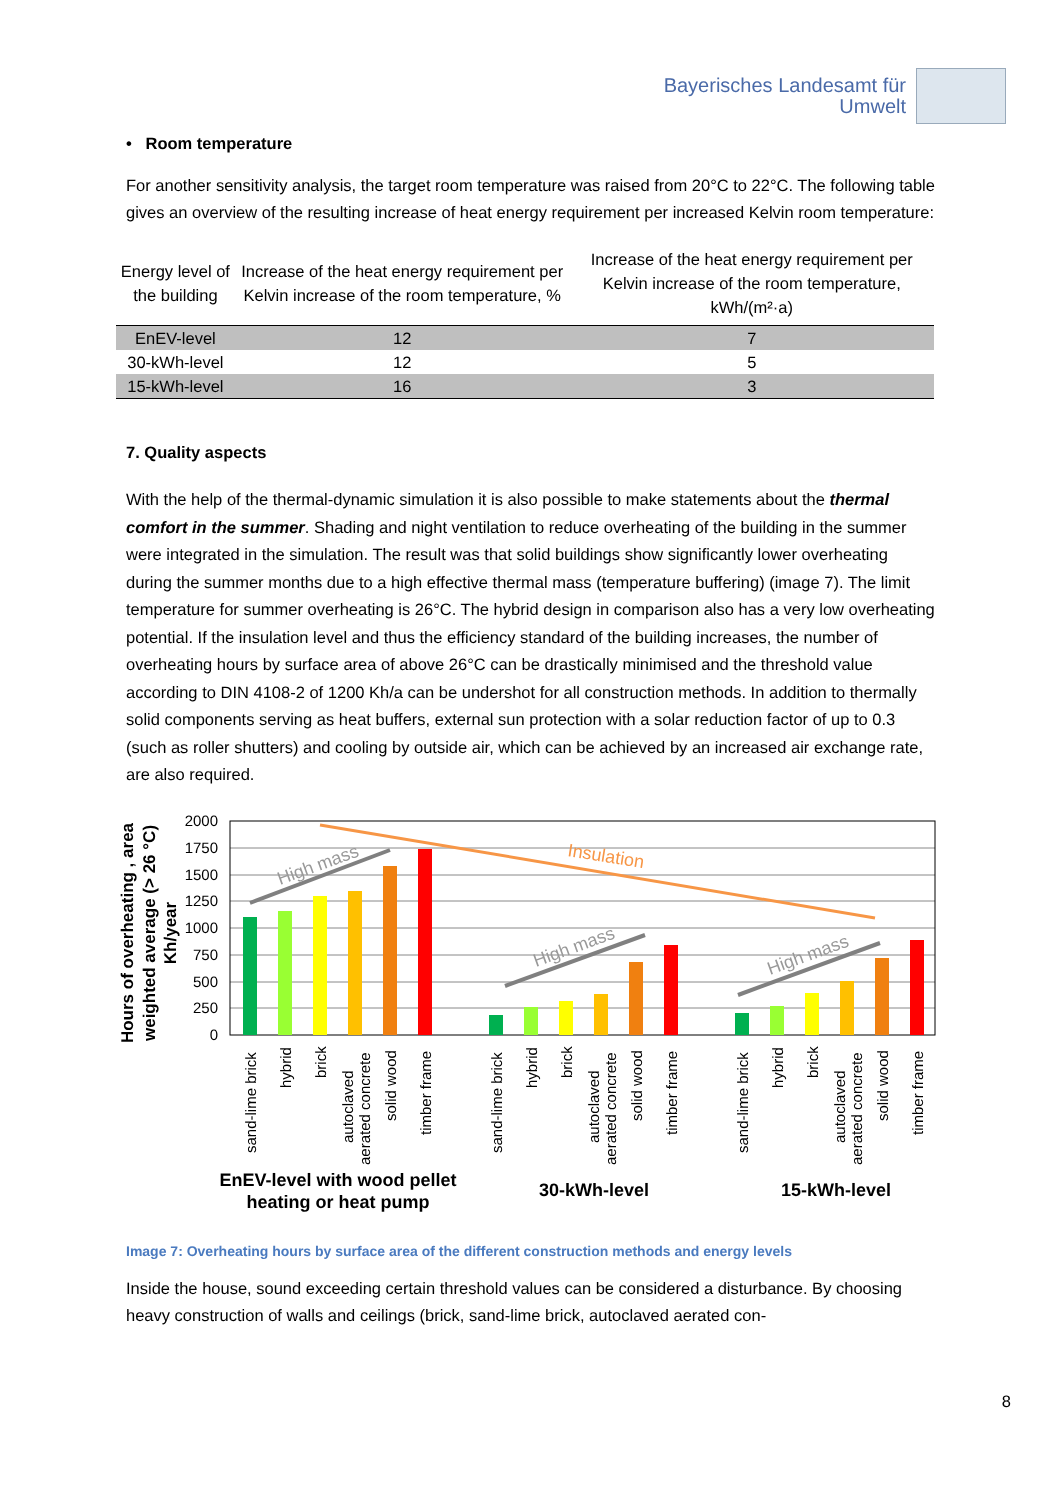Bayerisches Landesamt für
Umwelt
• Room temperature
For another sensitivity analysis, the target room temperature was raised from 20°C to 22°C. The following table gives an overview of the resulting increase of heat energy requirement per increased Kelvin room temperature:
| Energy level of the building | Increase of the heat energy requirement per Kelvin increase of the room temperature, % | Increase of the heat energy requirement per Kelvin increase of the room temperature, kWh/(m²·a) |
| --- | --- | --- |
| EnEV-level | 12 | 7 |
| 30-kWh-level | 12 | 5 |
| 15-kWh-level | 16 | 3 |
7. Quality aspects
With the help of the thermal-dynamic simulation it is also possible to make statements about the thermal comfort in the summer. Shading and night ventilation to reduce overheating of the building in the summer were integrated in the simulation. The result was that solid buildings show significantly lower overheating during the summer months due to a high effective thermal mass (temperature buffering) (image 7). The limit temperature for summer overheating is 26°C. The hybrid design in comparison also has a very low overheating potential. If the insulation level and thus the efficiency standard of the building increases, the number of overheating hours by surface area of above 26°C can be drastically minimised and the threshold value according to DIN 4108-2 of 1200 Kh/a can be undershot for all construction methods. In addition to thermally solid components serving as heat buffers, external sun protection with a solar reduction factor of up to 0.3 (such as roller shutters) and cooling by outside air, which can be achieved by an increased air exchange rate, are also required.
Hours of overheating , area
weighted average (> 26 °C)
Kh/year
2000
1750
1500
1250
1000
750
500
250
0
High mass
High mass
High mass
Insulation
sand-lime brick
hybrid
brick
autoclaved
aerated concrete
solid wood
timber frame
sand-lime brick
hybrid
brick
autoclaved
aerated concrete
solid wood
timber frame
sand-lime brick
hybrid
brick
autoclaved
aerated concrete
solid wood
timber frame
EnEV-level with wood pellet
heating or heat pump
30-kWh-level
15-kWh-level
Image 7: Overheating hours by surface area of the different construction methods and energy levels
Inside the house, sound exceeding certain threshold values can be considered a disturbance. By choosing heavy construction of walls and ceilings (brick, sand-lime brick, autoclaved aerated con-
8